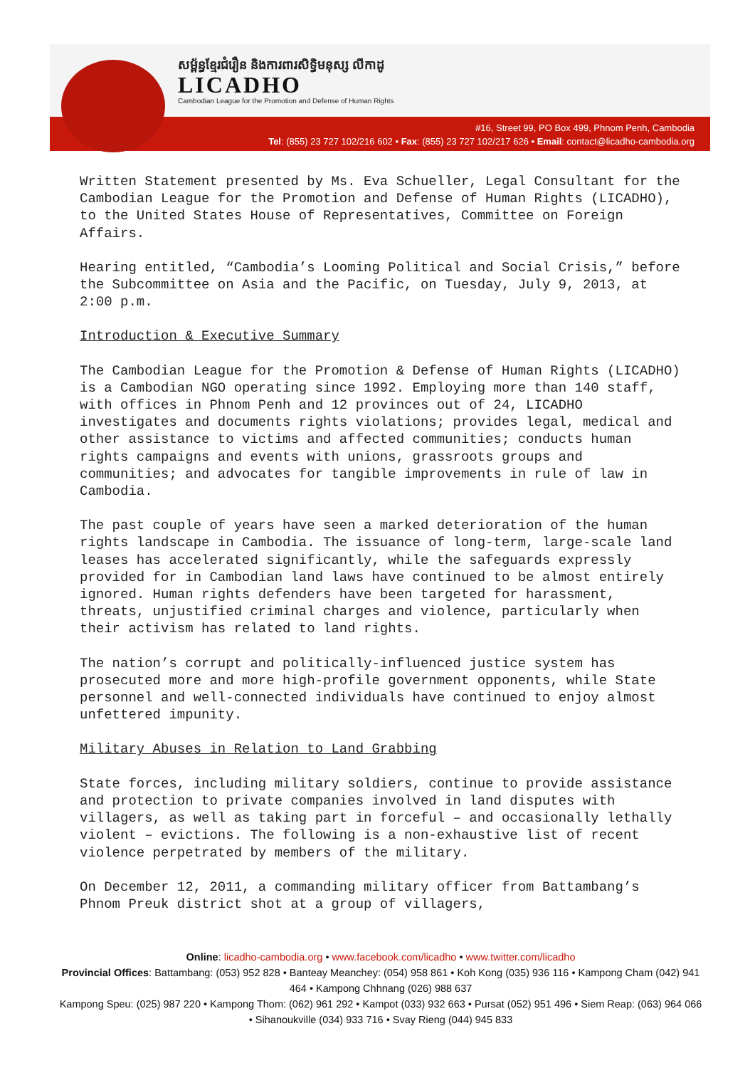សម្ព័ន្ធខ្មែរជំរឿន និងការពារសិទ្ធិមនុស្ស លីកាដូ
LICADHO
Cambodian League for the Promotion and Defense of Human Rights
#16, Street 99, PO Box 499, Phnom Penh, Cambodia
Tel: (855) 23 727 102/216 602 • Fax: (855) 23 727 102/217 626 • Email: contact@licadho-cambodia.org
Written Statement presented by Ms. Eva Schueller, Legal Consultant for the Cambodian League for the Promotion and Defense of Human Rights (LICADHO), to the United States House of Representatives, Committee on Foreign Affairs.
Hearing entitled, “Cambodia’s Looming Political and Social Crisis,” before the Subcommittee on Asia and the Pacific, on Tuesday, July 9, 2013, at 2:00 p.m.
Introduction & Executive Summary
The Cambodian League for the Promotion & Defense of Human Rights (LICADHO) is a Cambodian NGO operating since 1992. Employing more than 140 staff, with offices in Phnom Penh and 12 provinces out of 24, LICADHO investigates and documents rights violations; provides legal, medical and other assistance to victims and affected communities; conducts human rights campaigns and events with unions, grassroots groups and communities; and advocates for tangible improvements in rule of law in Cambodia.
The past couple of years have seen a marked deterioration of the human rights landscape in Cambodia. The issuance of long-term, large-scale land leases has accelerated significantly, while the safeguards expressly provided for in Cambodian land laws have continued to be almost entirely ignored. Human rights defenders have been targeted for harassment, threats, unjustified criminal charges and violence, particularly when their activism has related to land rights.
The nation’s corrupt and politically-influenced justice system has prosecuted more and more high-profile government opponents, while State personnel and well-connected individuals have continued to enjoy almost unfettered impunity.
Military Abuses in Relation to Land Grabbing
State forces, including military soldiers, continue to provide assistance and protection to private companies involved in land disputes with villagers, as well as taking part in forceful – and occasionally lethally violent – evictions. The following is a non-exhaustive list of recent violence perpetrated by members of the military.
On December 12, 2011, a commanding military officer from Battambang’s Phnom Preuk district shot at a group of villagers,
Online: licadho-cambodia.org • www.facebook.com/licadho • www.twitter.com/licadho
Provincial Offices: Battambang: (053) 952 828 • Banteay Meanchey: (054) 958 861 • Koh Kong (035) 936 116 • Kampong Cham (042) 941 464 • Kampong Chhnang (026) 988 637
Kampong Speu: (025) 987 220 • Kampong Thom: (062) 961 292 • Kampot (033) 932 663 • Pursat (052) 951 496 • Siem Reap: (063) 964 066 • Sihanoukville (034) 933 716 • Svay Rieng (044) 945 833